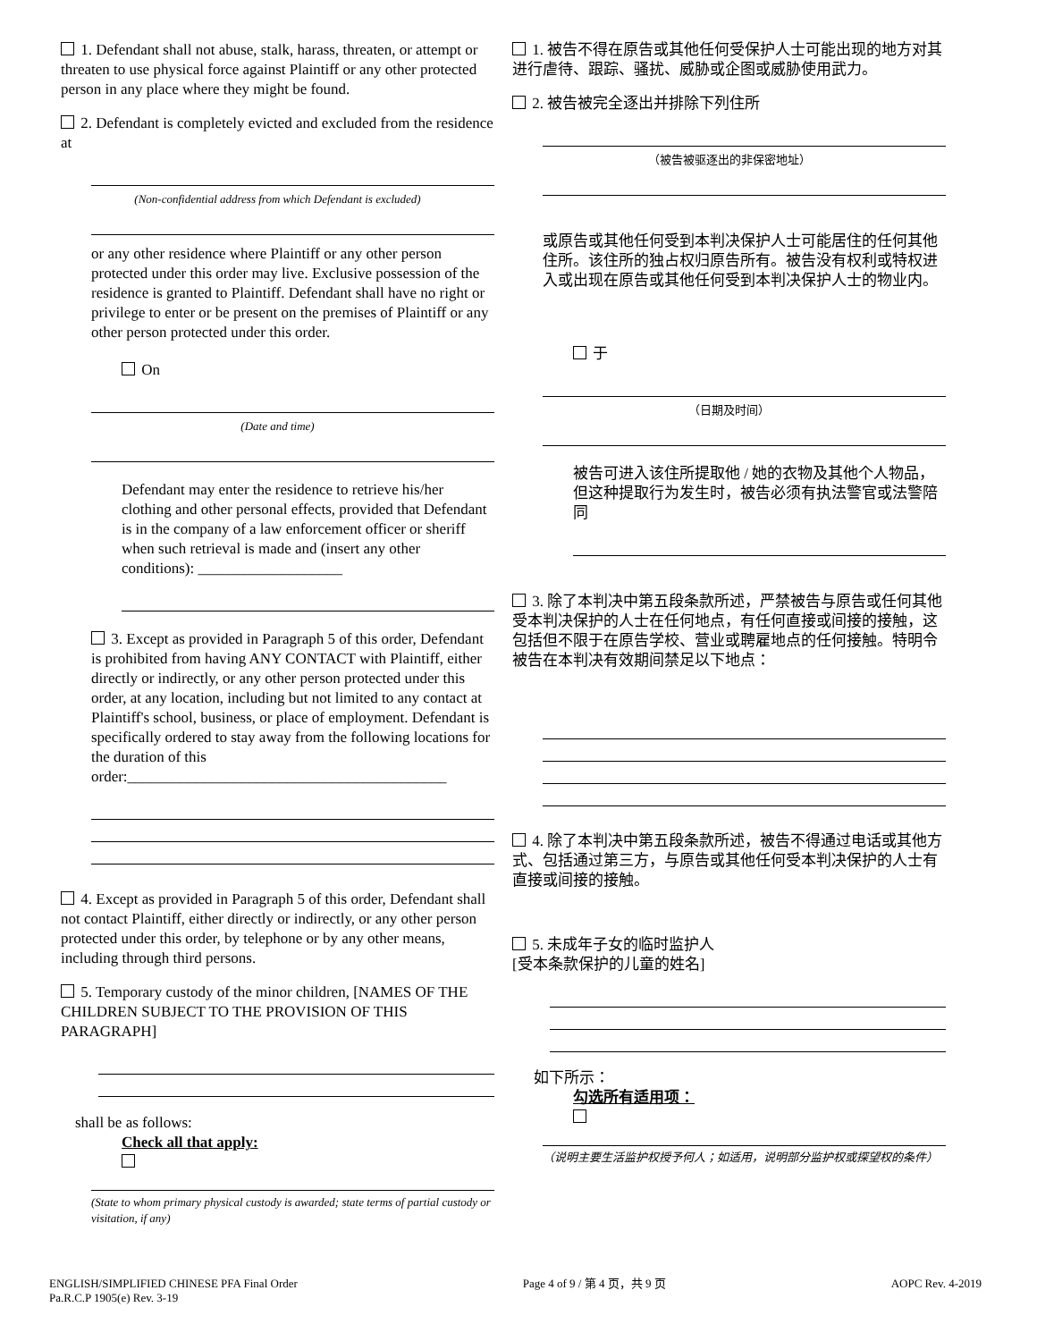1. Defendant shall not abuse, stalk, harass, threaten, or attempt or threaten to use physical force against Plaintiff or any other protected person in any place where they might be found.
2. Defendant is completely evicted and excluded from the residence at
(Non-confidential address from which Defendant is excluded)
or any other residence where Plaintiff or any other person protected under this order may live. Exclusive possession of the residence is granted to Plaintiff. Defendant shall have no right or privilege to enter or be present on the premises of Plaintiff or any other person protected under this order.
On
(Date and time)
Defendant may enter the residence to retrieve his/her clothing and other personal effects, provided that Defendant is in the company of a law enforcement officer or sheriff when such retrieval is made and (insert any other conditions): ___________________
3. Except as provided in Paragraph 5 of this order, Defendant is prohibited from having ANY CONTACT with Plaintiff, either directly or indirectly, or any other person protected under this order, at any location, including but not limited to any contact at Plaintiff's school, business, or place of employment. Defendant is specifically ordered to stay away from the following locations for the duration of this order:__________________________________________
4. Except as provided in Paragraph 5 of this order, Defendant shall not contact Plaintiff, either directly or indirectly, or any other person protected under this order, by telephone or by any other means, including through third persons.
5. Temporary custody of the minor children, [NAMES OF THE CHILDREN SUBJECT TO THE PROVISION OF THIS PARAGRAPH]
shall be as follows:
Check all that apply:
(State to whom primary physical custody is awarded; state terms of partial custody or visitation, if any)
1. 被告不得在原告或其他任何受保护人士可能出现的地方对其进行虐待、跟踪、骚扰、威胁或企图或威胁使用武力。
2. 被告被完全逐出并排除下列住所
（被告被驱逐出的非保密地址）
或原告或其他任何受到本判决保护人士可能居住的任何其他住所。该住所的独占权归原告所有。被告没有权利或特权进入或出现在原告或其他任何受到本判决保护人士的物业内。
于
（日期及时间）
被告可进入该住所提取他 / 她的衣物及其他个人物品，但这种提取行为发生时，被告必须有执法警官或法警陪同
3. 除了本判决中第五段条款所述，严禁被告与原告或任何其他受本判决保护的人士在任何地点，有任何直接或间接的接触，这包括但不限于在原告学校、营业或聘雇地点的任何接触。特明令被告在本判决有效期间禁足以下地点：
4. 除了本判决中第五段条款所述，被告不得通过电话或其他方式、包括通过第三方，与原告或其他任何受本判决保护的人士有直接或间接的接触。
5. 未成年子女的临时监护人
[受本条款保护的儿童的姓名]
如下所示：
勾选所有适用项：
（说明主要生活监护权授予何人；如适用，说明部分监护权或探望权的条件）
ENGLISH/SIMPLIFIED CHINESE PFA Final Order
Pa.R.C.P 1905(e) Rev. 3-19
Page 4 of 9 / 第 4 页，共 9 页 AOPC Rev. 4-2019